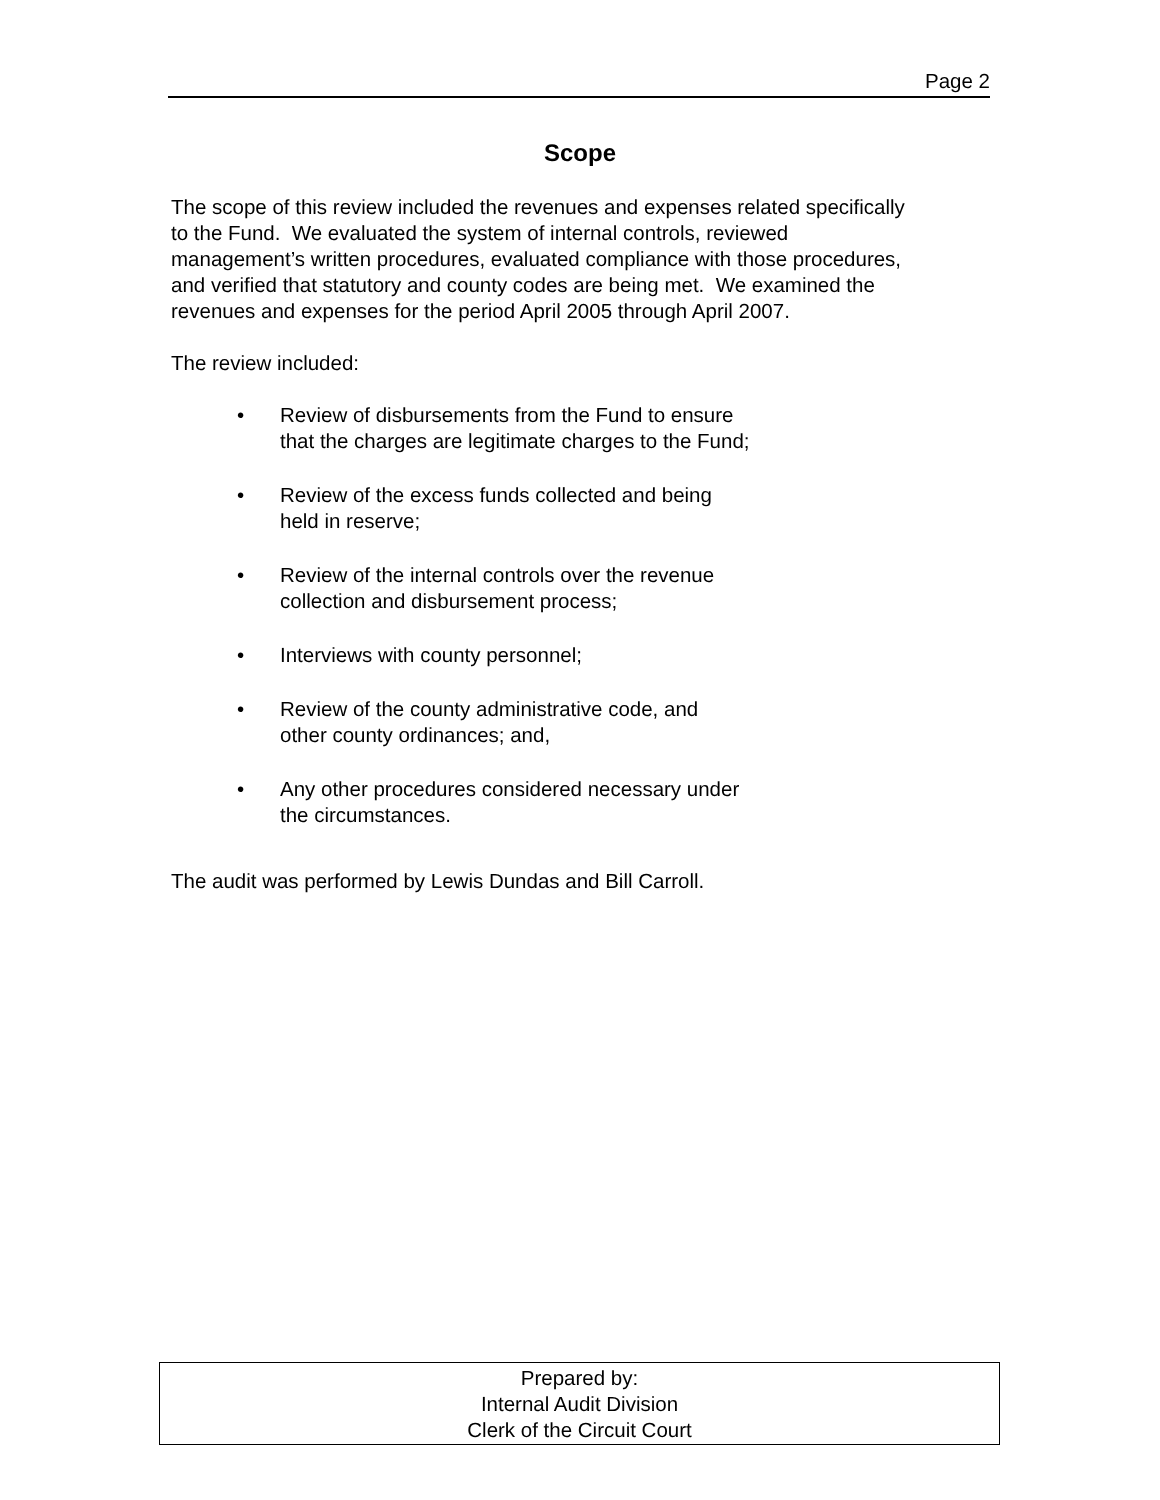Page 2
Scope
The scope of this review included the revenues and expenses related specifically
to the Fund. We evaluated the system of internal controls, reviewed
management’s written procedures, evaluated compliance with those procedures,
and verified that statutory and county codes are being met. We examined the
revenues and expenses for the period April 2005 through April 2007.
The review included:
• Review of disbursements from the Fund to ensure
that the charges are legitimate charges to the Fund;
• Review of the excess funds collected and being
held in reserve;
• Review of the internal controls over the revenue
collection and disbursement process;
• Interviews with county personnel;
• Review of the county administrative code, and
other county ordinances; and,
• Any other procedures considered necessary under
the circumstances.
The audit was performed by Lewis Dundas and Bill Carroll.
Prepared by:
Internal Audit Division
Clerk of the Circuit Court